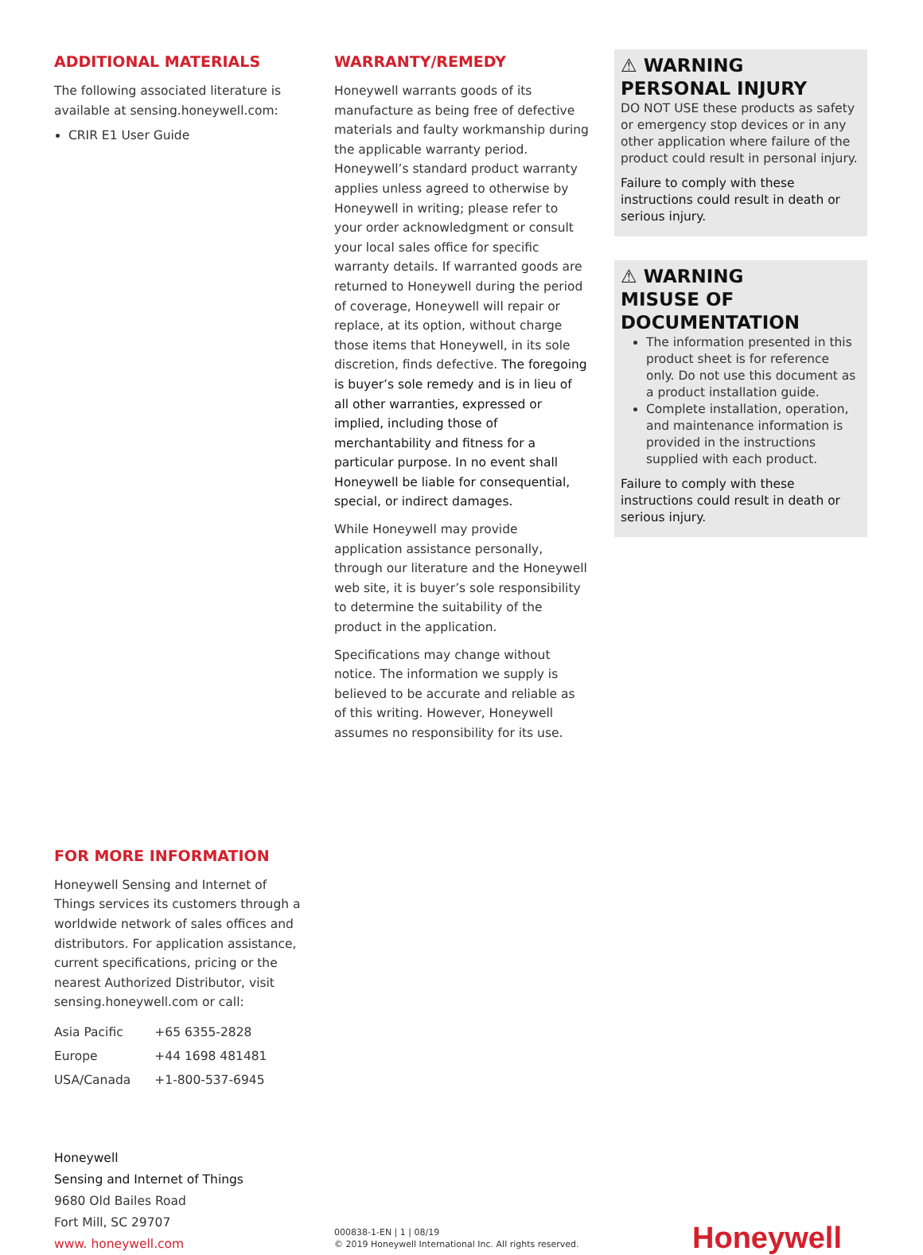ADDITIONAL MATERIALS
The following associated literature is available at sensing.honeywell.com:
CRIR E1 User Guide
FOR MORE INFORMATION
Honeywell Sensing and Internet of Things services its customers through a worldwide network of sales offices and distributors. For application assistance, current specifications, pricing or the nearest Authorized Distributor, visit sensing.honeywell.com or call:
| Asia Pacific | +65 6355-2828 |
| Europe | +44 1698 481481 |
| USA/Canada | +1-800-537-6945 |
WARRANTY/REMEDY
Honeywell warrants goods of its manufacture as being free of defective materials and faulty workmanship during the applicable warranty period. Honeywell’s standard product warranty applies unless agreed to otherwise by Honeywell in writing; please refer to your order acknowledgment or consult your local sales office for specific warranty details. If warranted goods are returned to Honeywell during the period of coverage, Honeywell will repair or replace, at its option, without charge those items that Honeywell, in its sole discretion, finds defective. The foregoing is buyer’s sole remedy and is in lieu of all other warranties, expressed or implied, including those of merchantability and fitness for a particular purpose. In no event shall Honeywell be liable for consequential, special, or indirect damages.
While Honeywell may provide application assistance personally, through our literature and the Honeywell web site, it is buyer’s sole responsibility to determine the suitability of the product in the application.
Specifications may change without notice. The information we supply is believed to be accurate and reliable as of this writing. However, Honeywell assumes no responsibility for its use.
⚠ WARNING
PERSONAL INJURY
DO NOT USE these products as safety or emergency stop devices or in any other application where failure of the product could result in personal injury.
Failure to comply with these instructions could result in death or serious injury.
⚠ WARNING
MISUSE OF
DOCUMENTATION
The information presented in this product sheet is for reference only. Do not use this document as a product installation guide.
Complete installation, operation, and maintenance information is provided in the instructions supplied with each product.
Failure to comply with these instructions could result in death or serious injury.
Honeywell
Sensing and Internet of Things
9680 Old Bailes Road
Fort Mill, SC 29707
www. honeywell.com
000838-1-EN | 1 | 08/19
© 2019 Honeywell International Inc. All rights reserved.
Honeywell